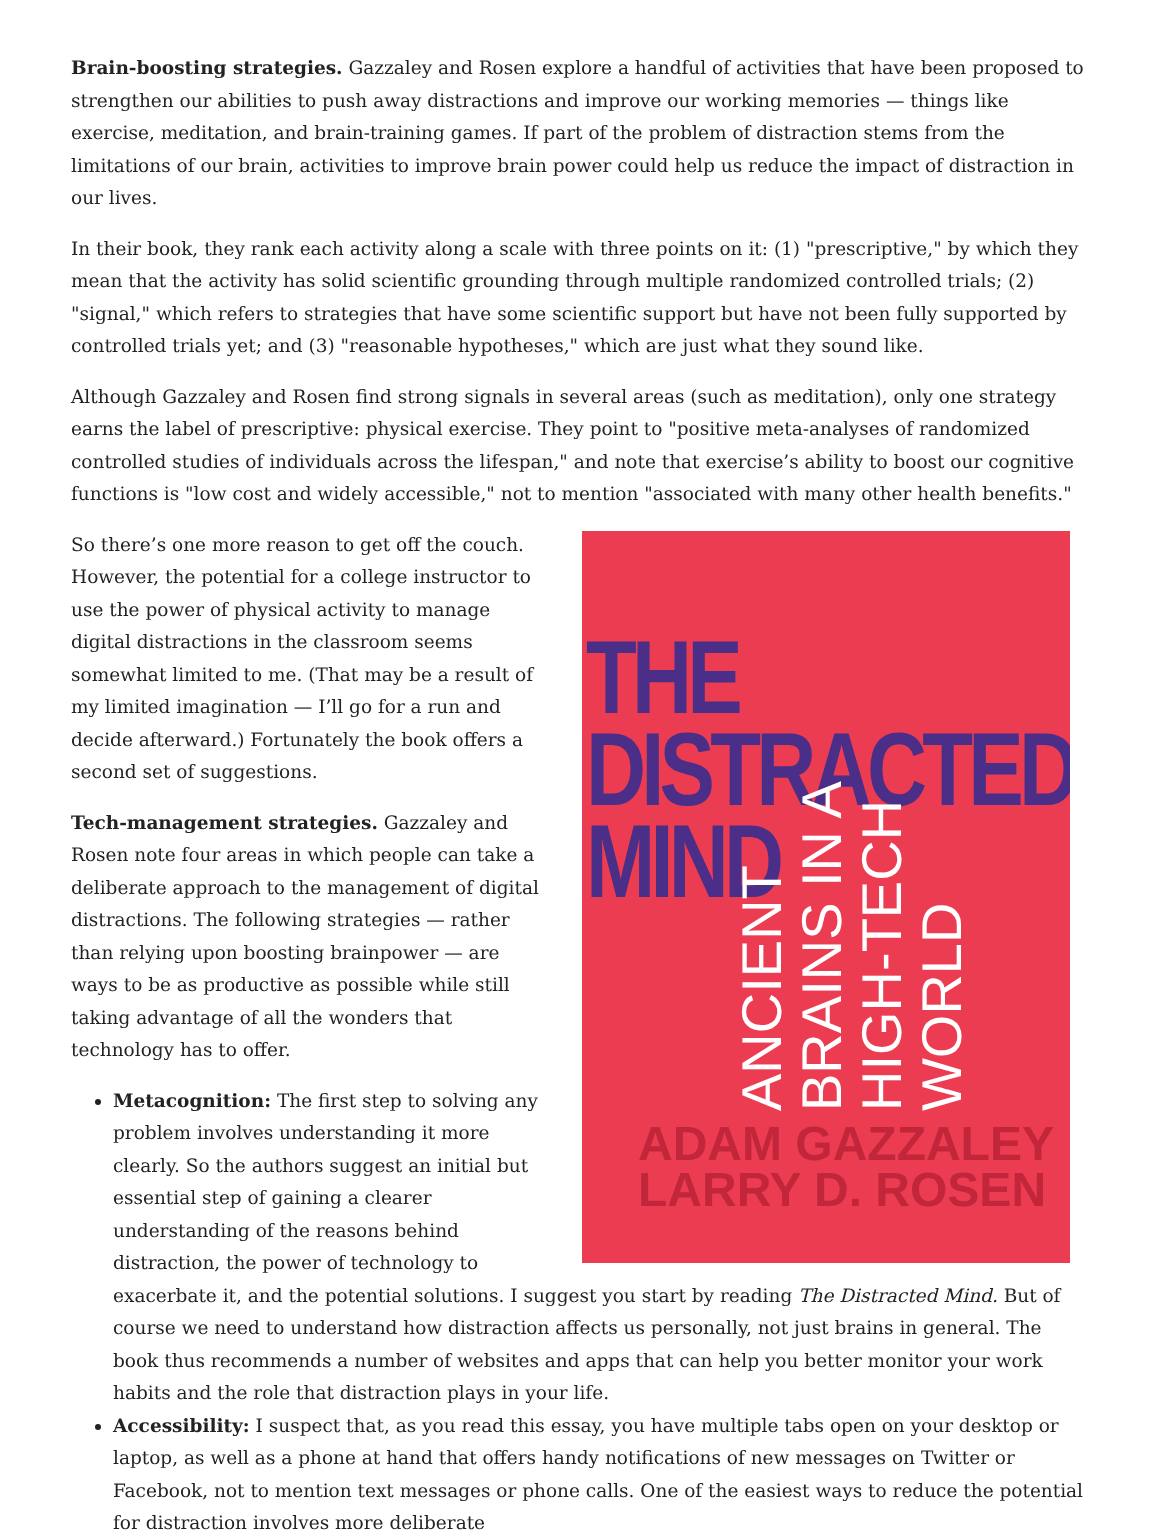Brain-boosting strategies. Gazzaley and Rosen explore a handful of activities that have been proposed to strengthen our abilities to push away distractions and improve our working memories — things like exercise, meditation, and brain-training games. If part of the problem of distraction stems from the limitations of our brain, activities to improve brain power could help us reduce the impact of distraction in our lives.
In their book, they rank each activity along a scale with three points on it: (1) "prescriptive," by which they mean that the activity has solid scientific grounding through multiple randomized controlled trials; (2) "signal," which refers to strategies that have some scientific support but have not been fully supported by controlled trials yet; and (3) "reasonable hypotheses," which are just what they sound like.
Although Gazzaley and Rosen find strong signals in several areas (such as meditation), only one strategy earns the label of prescriptive: physical exercise. They point to "positive meta-analyses of randomized controlled studies of individuals across the lifespan," and note that exercise’s ability to boost our cognitive functions is "low cost and widely accessible," not to mention "associated with many other health benefits."
THE
DISTRACTED
MIND
ANCIENT BRAINS IN A HIGH-TECH WORLD
ADAM GAZZALEY
LARRY D. ROSEN
So there’s one more reason to get off the couch. However, the potential for a college instructor to use the power of physical activity to manage digital distractions in the classroom seems somewhat limited to me. (That may be a result of my limited imagination — I’ll go for a run and decide afterward.) Fortunately the book offers a second set of suggestions.
Tech-management strategies. Gazzaley and Rosen note four areas in which people can take a deliberate approach to the management of digital distractions. The following strategies — rather than relying upon boosting brainpower — are ways to be as productive as possible while still taking advantage of all the wonders that technology has to offer.
Metacognition: The first step to solving any problem involves understanding it more clearly. So the authors suggest an initial but essential step of gaining a clearer understanding of the reasons behind distraction, the power of technology to exacerbate it, and the potential solutions. I suggest you start by reading The Distracted Mind. But of course we need to understand how distraction affects us personally, not just brains in general. The book thus recommends a number of websites and apps that can help you better monitor your work habits and the role that distraction plays in your life.
Accessibility: I suspect that, as you read this essay, you have multiple tabs open on your desktop or laptop, as well as a phone at hand that offers handy notifications of new messages on Twitter or Facebook, not to mention text messages or phone calls. One of the easiest ways to reduce the potential for distraction involves more deliberate